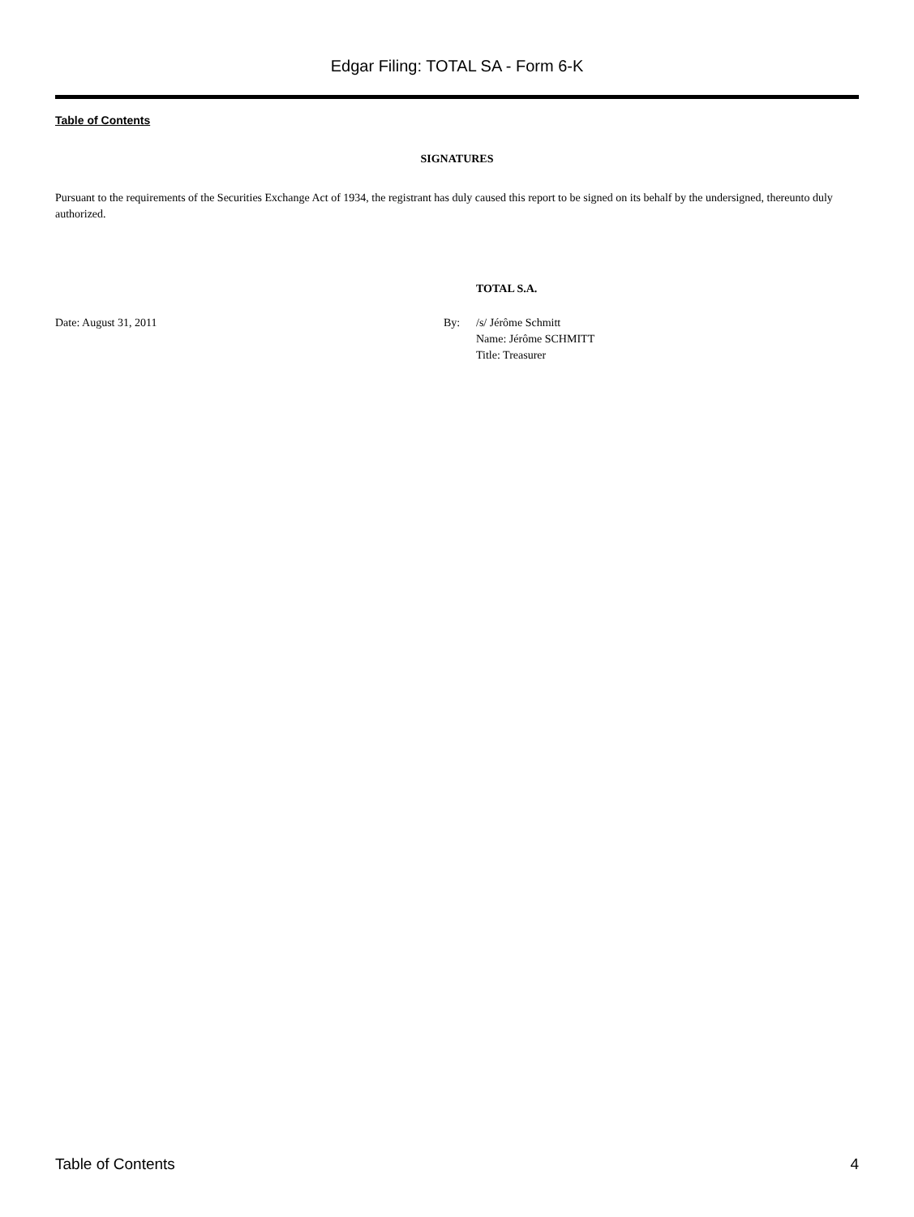Edgar Filing: TOTAL SA - Form 6-K
Table of Contents
SIGNATURES
Pursuant to the requirements of the Securities Exchange Act of 1934, the registrant has duly caused this report to be signed on its behalf by the undersigned, thereunto duly authorized.
TOTAL S.A.
Date: August 31, 2011 By: /s/ Jérôme Schmitt
Name: Jérôme SCHMITT
Title: Treasurer
Table of Contents 4